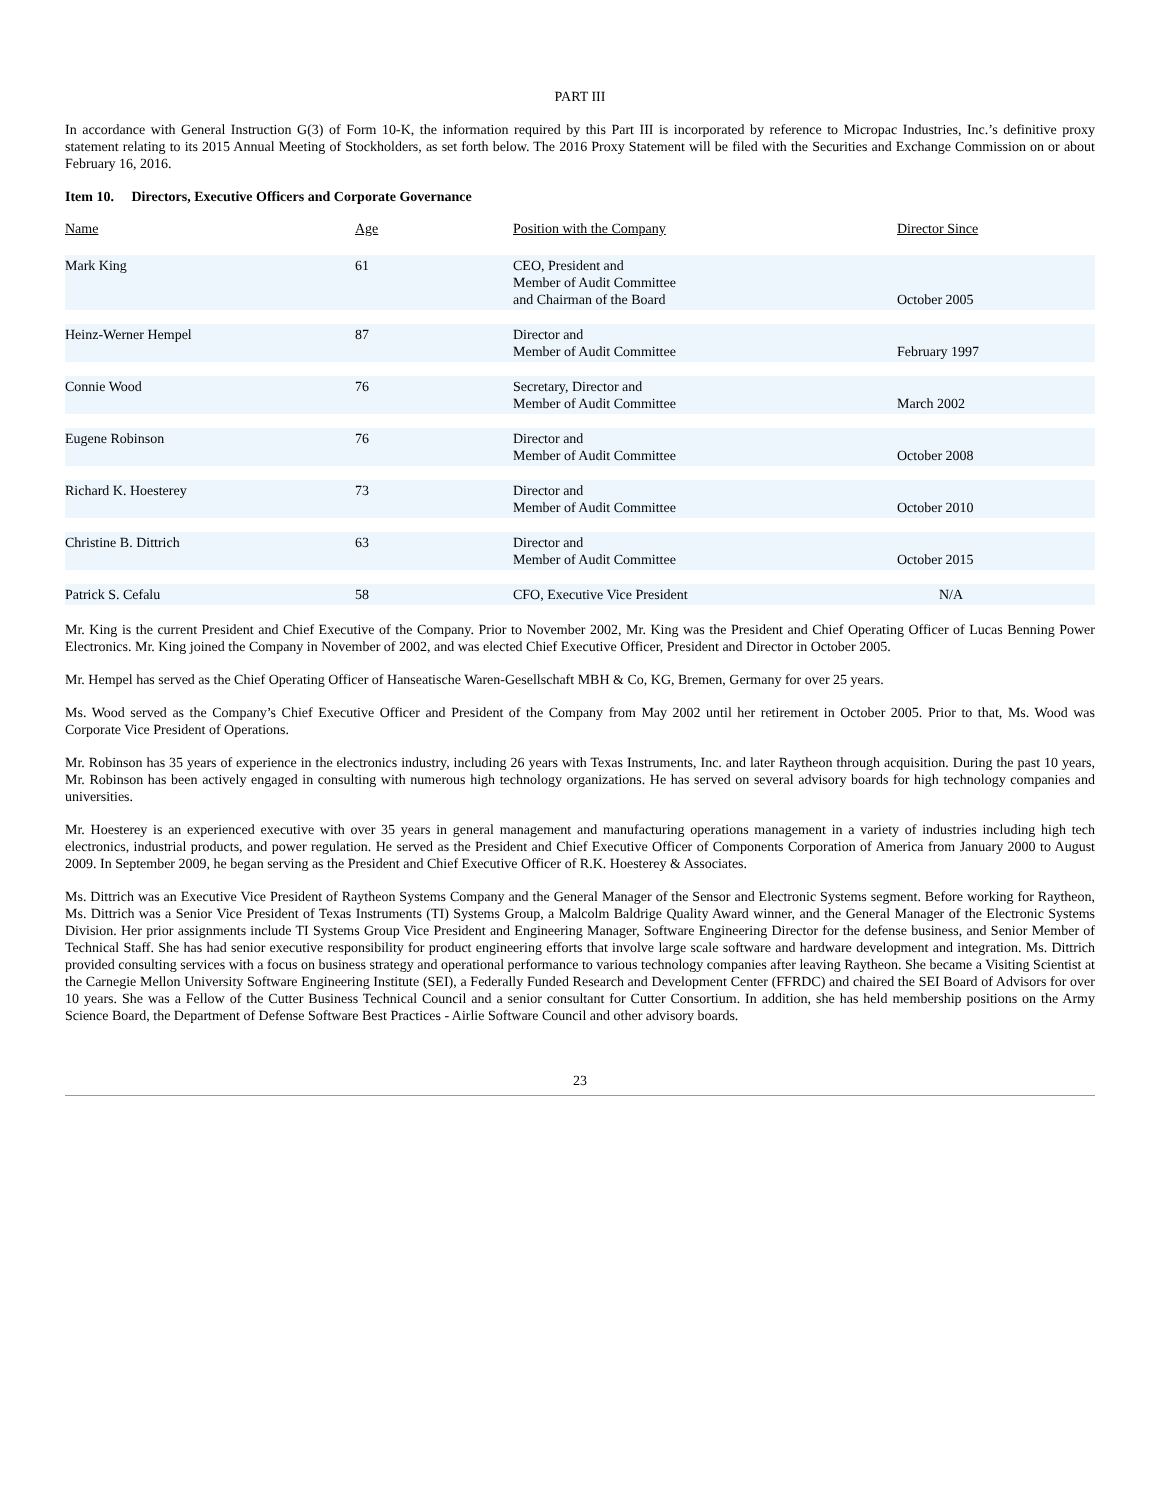PART III
In accordance with General Instruction G(3) of Form 10-K, the information required by this Part III is incorporated by reference to Micropac Industries, Inc.’s definitive proxy statement relating to its 2015 Annual Meeting of Stockholders, as set forth below. The 2016 Proxy Statement will be filed with the Securities and Exchange Commission on or about February 16, 2016.
Item 10. Directors, Executive Officers and Corporate Governance
| Name | Age | Position with the Company | Director Since |
| --- | --- | --- | --- |
| Mark King | 61 | CEO, President and Member of Audit Committee and Chairman of the Board | October 2005 |
| Heinz-Werner Hempel | 87 | Director and Member of Audit Committee | February 1997 |
| Connie Wood | 76 | Secretary, Director and Member of Audit Committee | March 2002 |
| Eugene Robinson | 76 | Director and Member of Audit Committee | October 2008 |
| Richard K. Hoesterey | 73 | Director and Member of Audit Committee | October 2010 |
| Christine B. Dittrich | 63 | Director and Member of Audit Committee | October 2015 |
| Patrick S. Cefalu | 58 | CFO, Executive Vice President | N/A |
Mr. King is the current President and Chief Executive of the Company. Prior to November 2002, Mr. King was the President and Chief Operating Officer of Lucas Benning Power Electronics. Mr. King joined the Company in November of 2002, and was elected Chief Executive Officer, President and Director in October 2005.
Mr. Hempel has served as the Chief Operating Officer of Hanseatische Waren-Gesellschaft MBH & Co, KG, Bremen, Germany for over 25 years.
Ms. Wood served as the Company’s Chief Executive Officer and President of the Company from May 2002 until her retirement in October 2005. Prior to that, Ms. Wood was Corporate Vice President of Operations.
Mr. Robinson has 35 years of experience in the electronics industry, including 26 years with Texas Instruments, Inc. and later Raytheon through acquisition. During the past 10 years, Mr. Robinson has been actively engaged in consulting with numerous high technology organizations. He has served on several advisory boards for high technology companies and universities.
Mr. Hoesterey is an experienced executive with over 35 years in general management and manufacturing operations management in a variety of industries including high tech electronics, industrial products, and power regulation. He served as the President and Chief Executive Officer of Components Corporation of America from January 2000 to August 2009. In September 2009, he began serving as the President and Chief Executive Officer of R.K. Hoesterey & Associates.
Ms. Dittrich was an Executive Vice President of Raytheon Systems Company and the General Manager of the Sensor and Electronic Systems segment. Before working for Raytheon, Ms. Dittrich was a Senior Vice President of Texas Instruments (TI) Systems Group, a Malcolm Baldrige Quality Award winner, and the General Manager of the Electronic Systems Division. Her prior assignments include TI Systems Group Vice President and Engineering Manager, Software Engineering Director for the defense business, and Senior Member of Technical Staff. She has had senior executive responsibility for product engineering efforts that involve large scale software and hardware development and integration. Ms. Dittrich provided consulting services with a focus on business strategy and operational performance to various technology companies after leaving Raytheon. She became a Visiting Scientist at the Carnegie Mellon University Software Engineering Institute (SEI), a Federally Funded Research and Development Center (FFRDC) and chaired the SEI Board of Advisors for over 10 years. She was a Fellow of the Cutter Business Technical Council and a senior consultant for Cutter Consortium. In addition, she has held membership positions on the Army Science Board, the Department of Defense Software Best Practices - Airlie Software Council and other advisory boards.
23